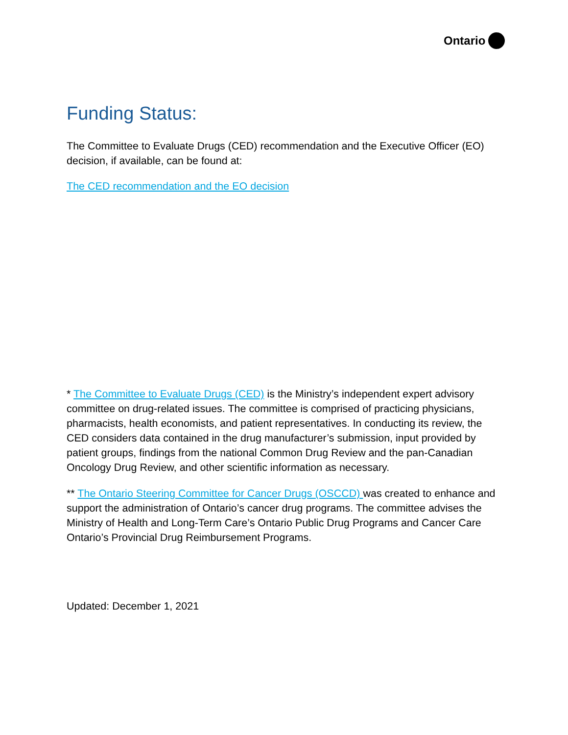Ontario
Funding Status:
The Committee to Evaluate Drugs (CED) recommendation and the Executive Officer (EO) decision, if available, can be found at:
The CED recommendation and the EO decision
* The Committee to Evaluate Drugs (CED) is the Ministry’s independent expert advisory committee on drug-related issues. The committee is comprised of practicing physicians, pharmacists, health economists, and patient representatives. In conducting its review, the CED considers data contained in the drug manufacturer’s submission, input provided by patient groups, findings from the national Common Drug Review and the pan-Canadian Oncology Drug Review, and other scientific information as necessary.
** The Ontario Steering Committee for Cancer Drugs (OSCCD) was created to enhance and support the administration of Ontario’s cancer drug programs. The committee advises the Ministry of Health and Long-Term Care’s Ontario Public Drug Programs and Cancer Care Ontario’s Provincial Drug Reimbursement Programs.
Updated: December 1, 2021